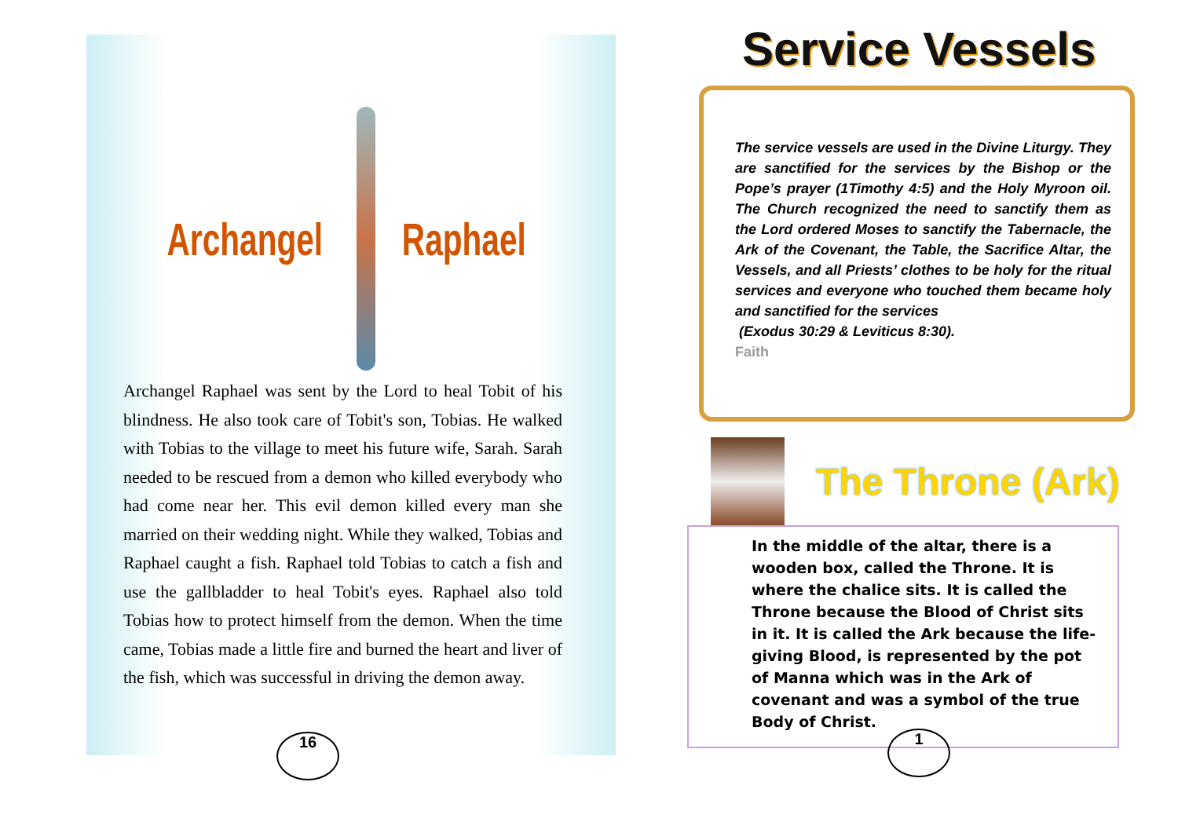Archangel Raphael
Archangel Raphael was sent by the Lord to heal Tobit of his blindness. He also took care of Tobit's son, Tobias. He walked with Tobias to the village to meet his future wife, Sarah. Sarah needed to be rescued from a demon who killed everybody who had come near her. This evil demon killed every man she married on their wedding night. While they walked, Tobias and Raphael caught a fish. Raphael told Tobias to catch a fish and use the gallbladder to heal Tobit's eyes. Raphael also told Tobias how to protect himself from the demon. When the time came, Tobias made a little fire and burned the heart and liver of the fish, which was successful in driving the demon away.
16
Service Vessels
The service vessels are used in the Divine Liturgy. They are sanctified for the services by the Bishop or the Pope’s prayer (1Timothy 4:5) and the Holy Myroon oil. The Church recognized the need to sanctify them as the Lord ordered Moses to sanctify the Tabernacle, the Ark of the Covenant, the Table, the Sacrifice Altar, the Vessels, and all Priests’ clothes to be holy for the ritual services and everyone who touched them became holy and sanctified for the services
(Exodus 30:29 & Leviticus 8:30).
Faith
The Throne (Ark)
In the middle of the altar, there is a wooden box, called the Throne. It is where the chalice sits. It is called the Throne because the Blood of Christ sits in it. It is called the Ark because the life-giving Blood, is represented by the pot of Manna which was in the Ark of covenant and was a symbol of the true Body of Christ.
1